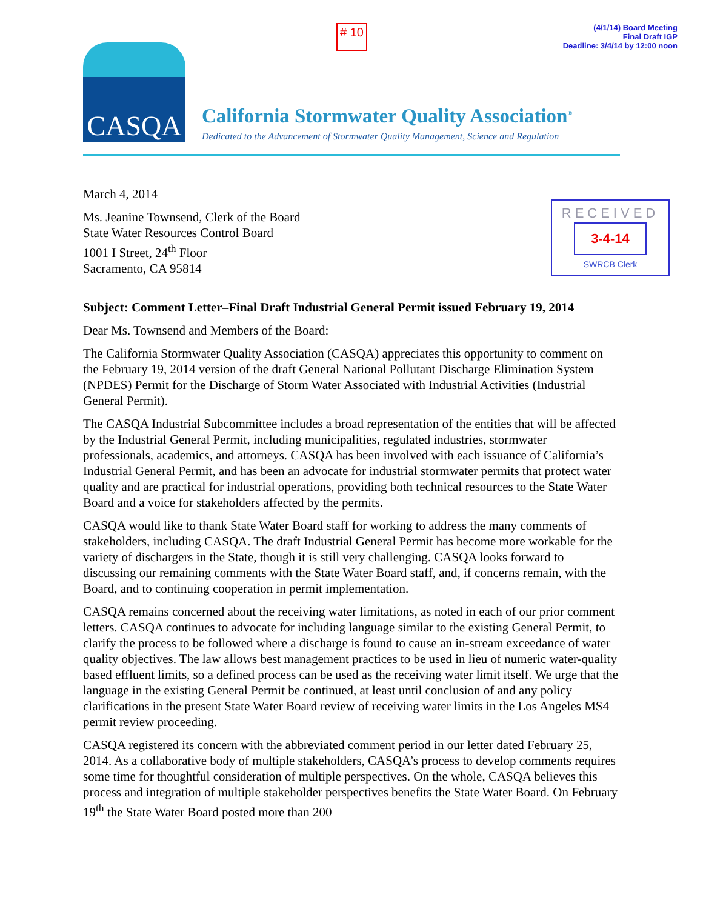# 10
(4/1/14) Board Meeting
Final Draft IGP
Deadline: 3/4/14 by 12:00 noon
CASQA
California Stormwater Quality Association<sup>®</sup>
Dedicated to the Advancement of Stormwater Quality Management, Science and Regulation
RECEIVED
3-4-14
SWRCB Clerk
March 4, 2014
Ms. Jeanine Townsend, Clerk of the Board
State Water Resources Control Board
1001 I Street, 24<sup>th</sup> Floor
Sacramento, CA 95814
Subject: Comment Letter–Final Draft Industrial General Permit issued February 19, 2014
Dear Ms. Townsend and Members of the Board:
The California Stormwater Quality Association (CASQA) appreciates this opportunity to comment on the February 19, 2014 version of the draft General National Pollutant Discharge Elimination System (NPDES) Permit for the Discharge of Storm Water Associated with Industrial Activities (Industrial General Permit).
The CASQA Industrial Subcommittee includes a broad representation of the entities that will be affected by the Industrial General Permit, including municipalities, regulated industries, stormwater professionals, academics, and attorneys. CASQA has been involved with each issuance of California’s Industrial General Permit, and has been an advocate for industrial stormwater permits that protect water quality and are practical for industrial operations, providing both technical resources to the State Water Board and a voice for stakeholders affected by the permits.
CASQA would like to thank State Water Board staff for working to address the many comments of stakeholders, including CASQA. The draft Industrial General Permit has become more workable for the variety of dischargers in the State, though it is still very challenging. CASQA looks forward to discussing our remaining comments with the State Water Board staff, and, if concerns remain, with the Board, and to continuing cooperation in permit implementation.
CASQA remains concerned about the receiving water limitations, as noted in each of our prior comment letters. CASQA continues to advocate for including language similar to the existing General Permit, to clarify the process to be followed where a discharge is found to cause an in-stream exceedance of water quality objectives. The law allows best management practices to be used in lieu of numeric water-quality based effluent limits, so a defined process can be used as the receiving water limit itself. We urge that the language in the existing General Permit be continued, at least until conclusion of and any policy clarifications in the present State Water Board review of receiving water limits in the Los Angeles MS4 permit review proceeding.
CASQA registered its concern with the abbreviated comment period in our letter dated February 25, 2014. As a collaborative body of multiple stakeholders, CASQA’s process to develop comments requires some time for thoughtful consideration of multiple perspectives. On the whole, CASQA believes this process and integration of multiple stakeholder perspectives benefits the State Water Board. On February 19<sup>th</sup> the State Water Board posted more than 200